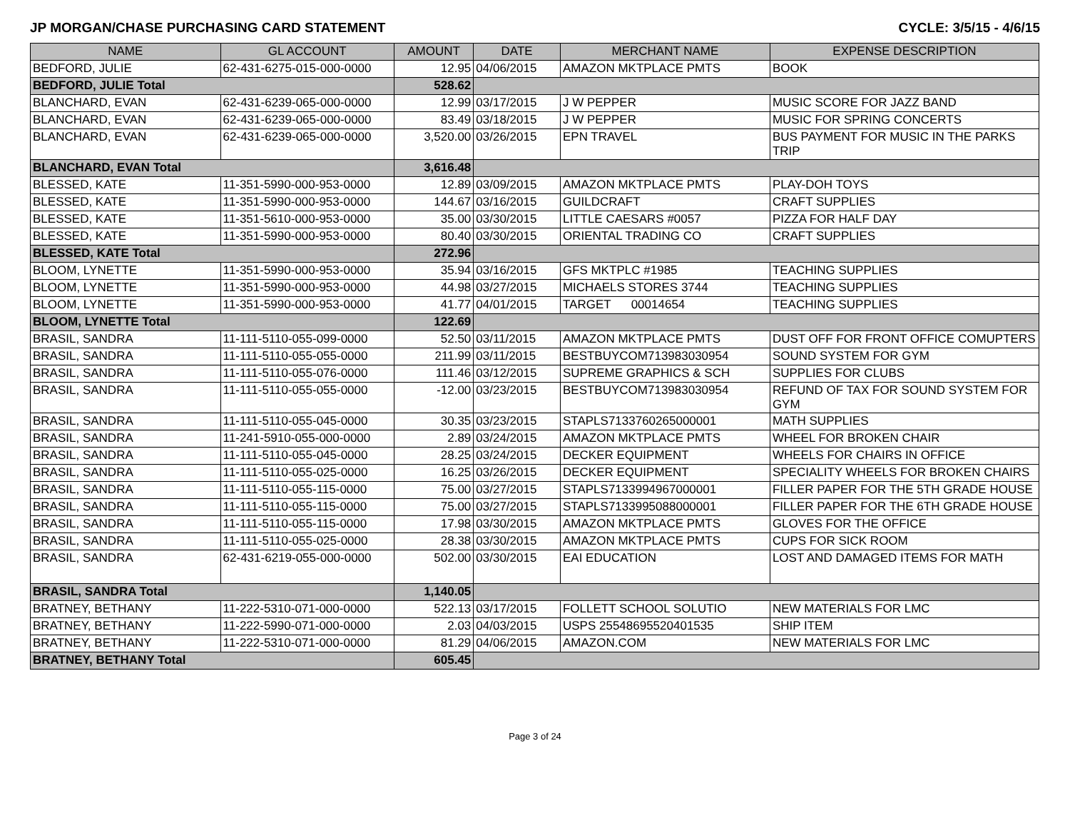JP MORGAN/CHASE PURCHASING CARD STATEMENT CYCLE: 3/5/15 - 4/6/15
| NAME | GL ACCOUNT | AMOUNT | DATE | MERCHANT NAME | EXPENSE DESCRIPTION |
| --- | --- | --- | --- | --- | --- |
| BEDFORD, JULIE | 62-431-6275-015-000-0000 | 12.95 | 04/06/2015 | AMAZON MKTPLACE PMTS | BOOK |
| BEDFORD, JULIE Total | | 528.62 | | | |
| BLANCHARD, EVAN | 62-431-6239-065-000-0000 | 12.99 | 03/17/2015 | J W PEPPER | MUSIC SCORE FOR JAZZ BAND |
| BLANCHARD, EVAN | 62-431-6239-065-000-0000 | 83.49 | 03/18/2015 | J W PEPPER | MUSIC FOR SPRING CONCERTS |
| BLANCHARD, EVAN | 62-431-6239-065-000-0000 | 3,520.00 | 03/26/2015 | EPN TRAVEL | BUS PAYMENT FOR MUSIC IN THE PARKS TRIP |
| BLANCHARD, EVAN Total | | 3,616.48 | | | |
| BLESSED, KATE | 11-351-5990-000-953-0000 | 12.89 | 03/09/2015 | AMAZON MKTPLACE PMTS | PLAY-DOH TOYS |
| BLESSED, KATE | 11-351-5990-000-953-0000 | 144.67 | 03/16/2015 | GUILDCRAFT | CRAFT SUPPLIES |
| BLESSED, KATE | 11-351-5610-000-953-0000 | 35.00 | 03/30/2015 | LITTLE CAESARS #0057 | PIZZA FOR HALF DAY |
| BLESSED, KATE | 11-351-5990-000-953-0000 | 80.40 | 03/30/2015 | ORIENTAL TRADING CO | CRAFT SUPPLIES |
| BLESSED, KATE Total | | 272.96 | | | |
| BLOOM, LYNETTE | 11-351-5990-000-953-0000 | 35.94 | 03/16/2015 | GFS MKTPLC #1985 | TEACHING SUPPLIES |
| BLOOM, LYNETTE | 11-351-5990-000-953-0000 | 44.98 | 03/27/2015 | MICHAELS STORES 3744 | TEACHING SUPPLIES |
| BLOOM, LYNETTE | 11-351-5990-000-953-0000 | 41.77 | 04/01/2015 | TARGET 00014654 | TEACHING SUPPLIES |
| BLOOM, LYNETTE Total | | 122.69 | | | |
| BRASIL, SANDRA | 11-111-5110-055-099-0000 | 52.50 | 03/11/2015 | AMAZON MKTPLACE PMTS | DUST OFF FOR FRONT OFFICE COMUPTERS |
| BRASIL, SANDRA | 11-111-5110-055-055-0000 | 211.99 | 03/11/2015 | BESTBUYCOM713983030954 | SOUND SYSTEM FOR GYM |
| BRASIL, SANDRA | 11-111-5110-055-076-0000 | 111.46 | 03/12/2015 | SUPREME GRAPHICS & SCH | SUPPLIES FOR CLUBS |
| BRASIL, SANDRA | 11-111-5110-055-055-0000 | -12.00 | 03/23/2015 | BESTBUYCOM713983030954 | REFUND OF TAX FOR SOUND SYSTEM FOR GYM |
| BRASIL, SANDRA | 11-111-5110-055-045-0000 | 30.35 | 03/23/2015 | STAPLS7133760265000001 | MATH SUPPLIES |
| BRASIL, SANDRA | 11-241-5910-055-000-0000 | 2.89 | 03/24/2015 | AMAZON MKTPLACE PMTS | WHEEL FOR BROKEN CHAIR |
| BRASIL, SANDRA | 11-111-5110-055-045-0000 | 28.25 | 03/24/2015 | DECKER EQUIPMENT | WHEELS FOR CHAIRS IN OFFICE |
| BRASIL, SANDRA | 11-111-5110-055-025-0000 | 16.25 | 03/26/2015 | DECKER EQUIPMENT | SPECIALITY WHEELS FOR BROKEN CHAIRS |
| BRASIL, SANDRA | 11-111-5110-055-115-0000 | 75.00 | 03/27/2015 | STAPLS7133994967000001 | FILLER PAPER FOR THE 5TH GRADE HOUSE |
| BRASIL, SANDRA | 11-111-5110-055-115-0000 | 75.00 | 03/27/2015 | STAPLS7133995088000001 | FILLER PAPER FOR THE 6TH GRADE HOUSE |
| BRASIL, SANDRA | 11-111-5110-055-115-0000 | 17.98 | 03/30/2015 | AMAZON MKTPLACE PMTS | GLOVES FOR THE OFFICE |
| BRASIL, SANDRA | 11-111-5110-055-025-0000 | 28.38 | 03/30/2015 | AMAZON MKTPLACE PMTS | CUPS FOR SICK ROOM |
| BRASIL, SANDRA | 62-431-6219-055-000-0000 | 502.00 | 03/30/2015 | EAI EDUCATION | LOST AND DAMAGED ITEMS FOR MATH |
| BRASIL, SANDRA Total | | 1,140.05 | | | |
| BRATNEY, BETHANY | 11-222-5310-071-000-0000 | 522.13 | 03/17/2015 | FOLLETT SCHOOL SOLUTIO | NEW MATERIALS FOR LMC |
| BRATNEY, BETHANY | 11-222-5990-071-000-0000 | 2.03 | 04/03/2015 | USPS 25548695520401535 | SHIP ITEM |
| BRATNEY, BETHANY | 11-222-5310-071-000-0000 | 81.29 | 04/06/2015 | AMAZON.COM | NEW MATERIALS FOR LMC |
| BRATNEY, BETHANY Total | | 605.45 | | | |
Page 3 of 24